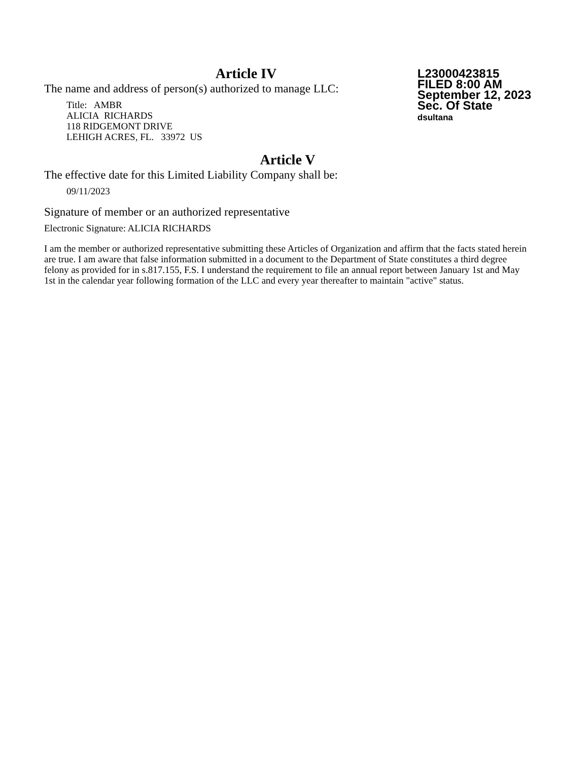Article IV
The name and address of person(s) authorized to manage LLC:
Title: AMBR
ALICIA RICHARDS
118 RIDGEMONT DRIVE
LEHIGH ACRES, FL. 33972 US
L23000423815
FILED 8:00 AM
September 12, 2023
Sec. Of State
dsultana
Article V
The effective date for this Limited Liability Company shall be:
09/11/2023
Signature of member or an authorized representative
Electronic Signature: ALICIA RICHARDS
I am the member or authorized representative submitting these Articles of Organization and affirm that the facts stated herein are true. I am aware that false information submitted in a document to the Department of State constitutes a third degree felony as provided for in s.817.155, F.S. I understand the requirement to file an annual report between January 1st and May 1st in the calendar year following formation of the LLC and every year thereafter to maintain "active" status.